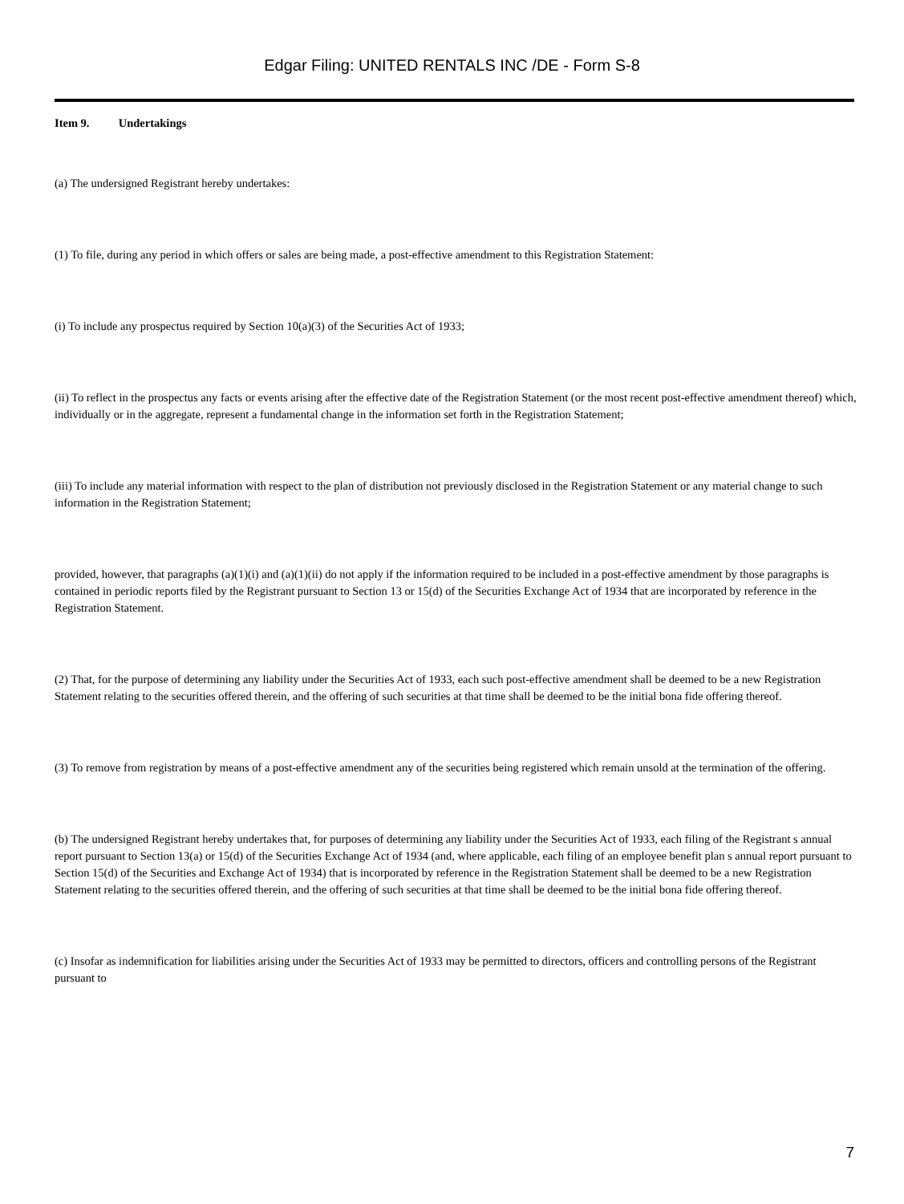Edgar Filing: UNITED RENTALS INC /DE - Form S-8
Item 9. Undertakings
(a) The undersigned Registrant hereby undertakes:
(1) To file, during any period in which offers or sales are being made, a post-effective amendment to this Registration Statement:
(i) To include any prospectus required by Section 10(a)(3) of the Securities Act of 1933;
(ii) To reflect in the prospectus any facts or events arising after the effective date of the Registration Statement (or the most recent post-effective amendment thereof) which, individually or in the aggregate, represent a fundamental change in the information set forth in the Registration Statement;
(iii) To include any material information with respect to the plan of distribution not previously disclosed in the Registration Statement or any material change to such information in the Registration Statement;
provided, however, that paragraphs (a)(1)(i) and (a)(1)(ii) do not apply if the information required to be included in a post-effective amendment by those paragraphs is contained in periodic reports filed by the Registrant pursuant to Section 13 or 15(d) of the Securities Exchange Act of 1934 that are incorporated by reference in the Registration Statement.
(2) That, for the purpose of determining any liability under the Securities Act of 1933, each such post-effective amendment shall be deemed to be a new Registration Statement relating to the securities offered therein, and the offering of such securities at that time shall be deemed to be the initial bona fide offering thereof.
(3) To remove from registration by means of a post-effective amendment any of the securities being registered which remain unsold at the termination of the offering.
(b) The undersigned Registrant hereby undertakes that, for purposes of determining any liability under the Securities Act of 1933, each filing of the Registrant s annual report pursuant to Section 13(a) or 15(d) of the Securities Exchange Act of 1934 (and, where applicable, each filing of an employee benefit plan s annual report pursuant to Section 15(d) of the Securities and Exchange Act of 1934) that is incorporated by reference in the Registration Statement shall be deemed to be a new Registration Statement relating to the securities offered therein, and the offering of such securities at that time shall be deemed to be the initial bona fide offering thereof.
(c) Insofar as indemnification for liabilities arising under the Securities Act of 1933 may be permitted to directors, officers and controlling persons of the Registrant pursuant to
7